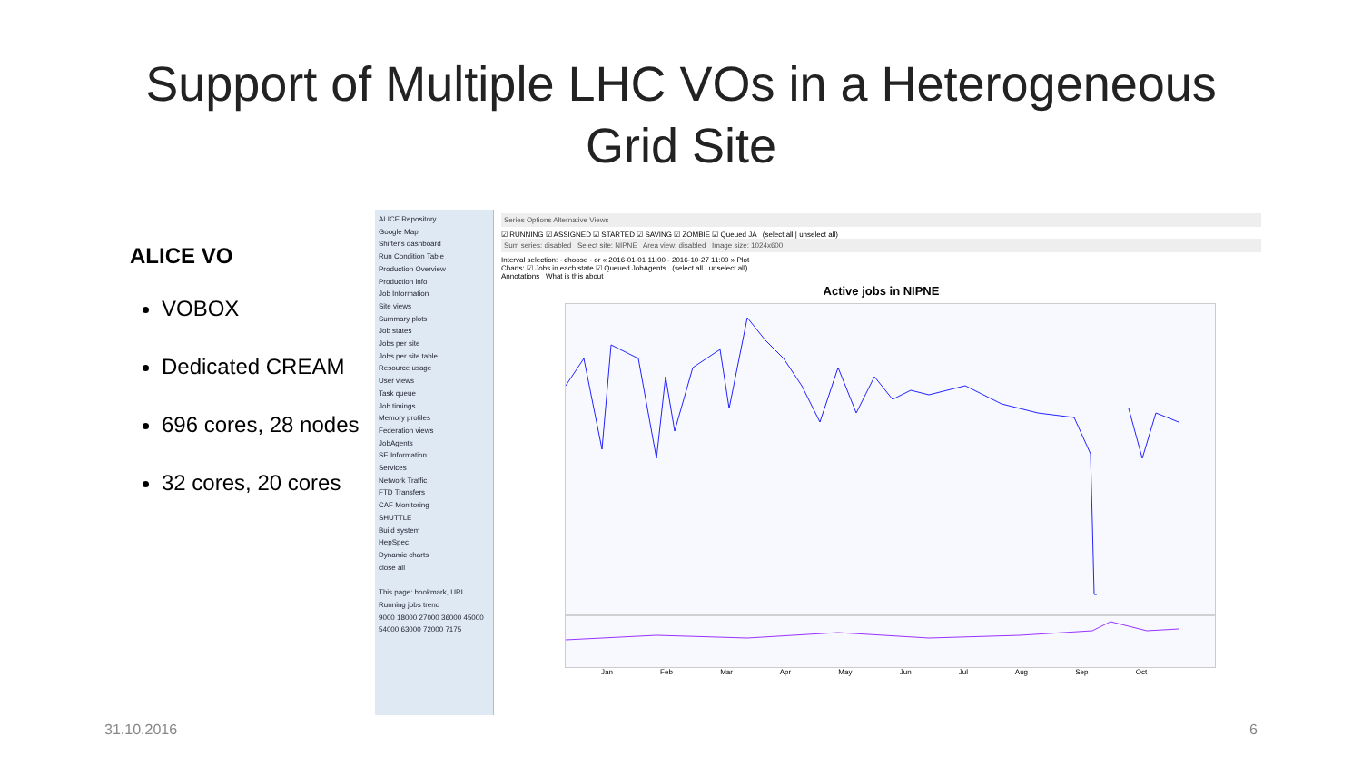Support of Multiple LHC VOs in a Heterogeneous
Grid Site
ALICE VO
VOBOX
Dedicated CREAM
696 cores, 28 nodes
32 cores, 20 cores
ALICE Repository
Google Map
Shifter's dashboard
Run Condition Table
Production Overview
Production info
Job Information
Site views
Summary plots
Job states
Jobs per site
Jobs per site table
Resource usage
User views
Task queue
Job timings
Memory profiles
Federation views
JobAgents
SE Information
Services
Network Traffic
FTD Transfers
CAF Monitoring
SHUTTLE
Build system
HepSpec
Dynamic charts
close all
This page: bookmark, URL
Running jobs trend
9000 18000 27000 36000 45000 54000 63000 72000 7175
Series Options Alternative Views
☑ RUNNING ☑ ASSIGNED ☑ STARTED ☑ SAVING ☑ ZOMBIE ☑ Queued JA (select all | unselect all)
Sum series: disabled Select site: NIPNE Area view: disabled Image size: 1024x600
Interval selection: - choose - or « 2016-01-01 11:00 - 2016-10-27 11:00 » Plot
Charts: ☑ Jobs in each state ☑ Queued JobAgents (select all | unselect all)
Annotations What is this about
Active jobs in NIPNE
Jan Feb Mar Apr May Jun Jul Aug Sep Oct
31.10.2016 6